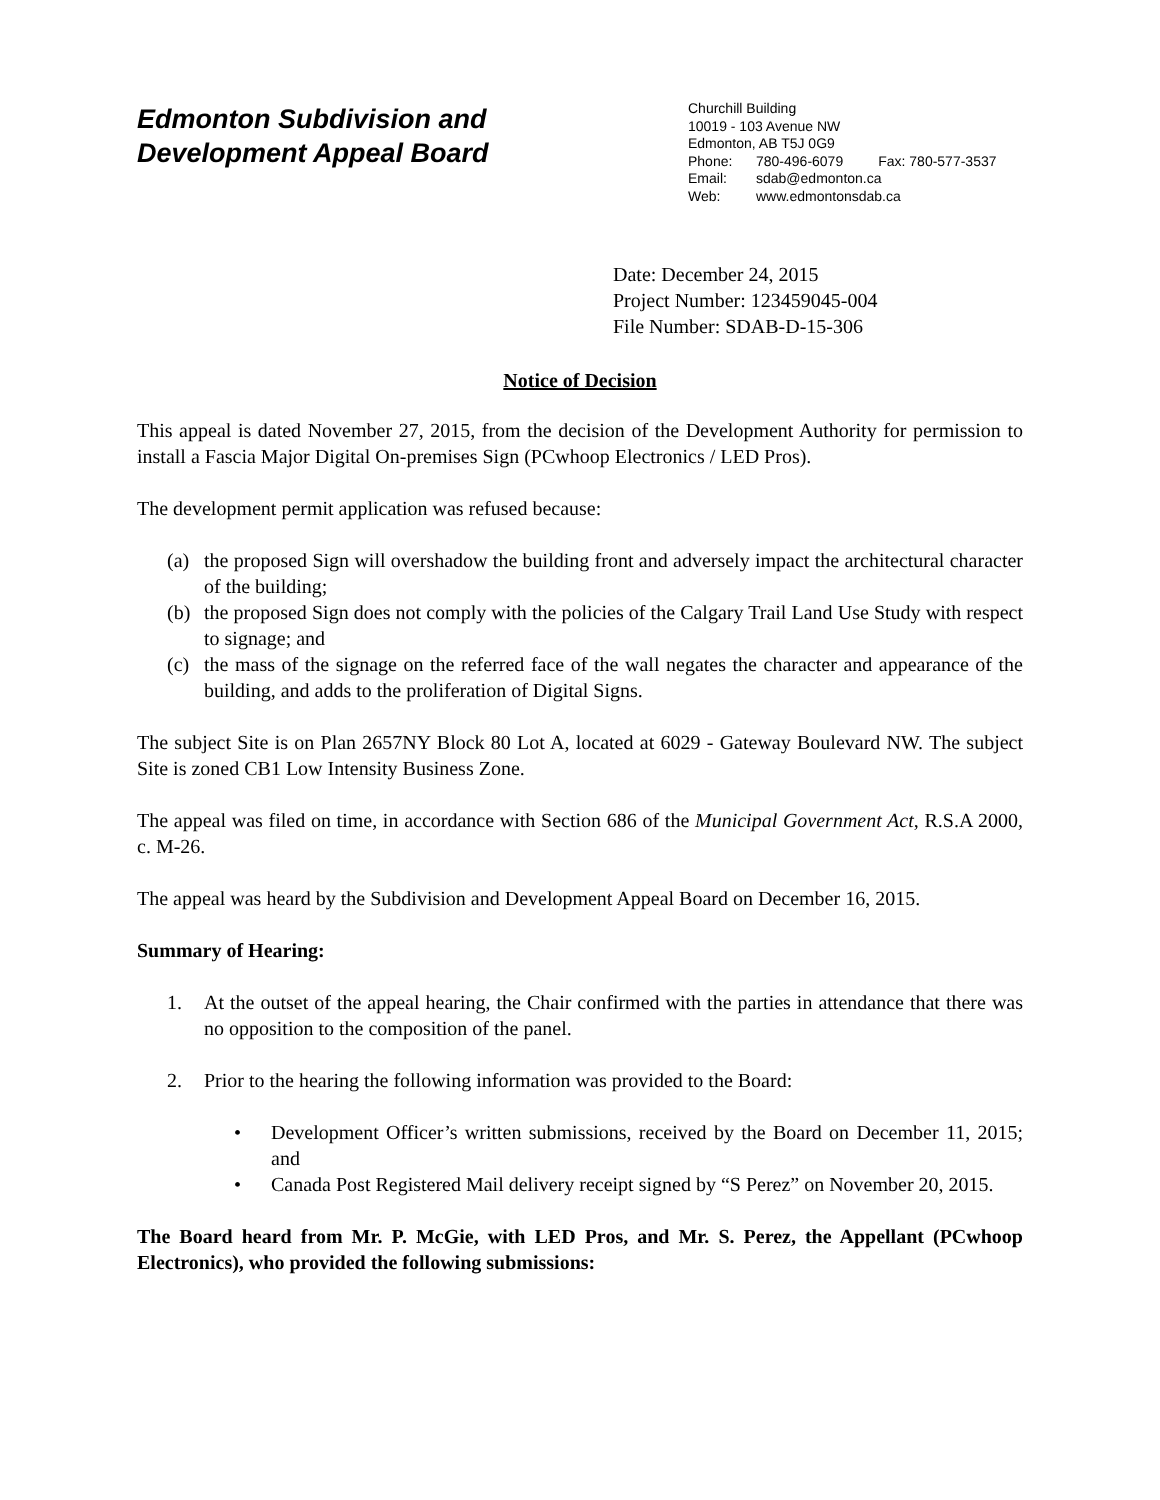Edmonton Subdivision and
Development Appeal Board
Churchill Building
10019 - 103 Avenue NW
Edmonton, AB T5J 0G9
Phone: 780-496-6079 Fax: 780-577-3537
Email: sdab@edmonton.ca
Web: www.edmontonsdab.ca
Date: December 24, 2015
Project Number: 123459045-004
File Number: SDAB-D-15-306
Notice of Decision
This appeal is dated November 27, 2015, from the decision of the Development Authority for permission to install a Fascia Major Digital On-premises Sign (PCwhoop Electronics / LED Pros).
The development permit application was refused because:
(a) the proposed Sign will overshadow the building front and adversely impact the architectural character of the building;
(b) the proposed Sign does not comply with the policies of the Calgary Trail Land Use Study with respect to signage; and
(c) the mass of the signage on the referred face of the wall negates the character and appearance of the building, and adds to the proliferation of Digital Signs.
The subject Site is on Plan 2657NY Block 80 Lot A, located at 6029 - Gateway Boulevard NW. The subject Site is zoned CB1 Low Intensity Business Zone.
The appeal was filed on time, in accordance with Section 686 of the Municipal Government Act, R.S.A 2000, c. M-26.
The appeal was heard by the Subdivision and Development Appeal Board on December 16, 2015.
Summary of Hearing:
1. At the outset of the appeal hearing, the Chair confirmed with the parties in attendance that there was no opposition to the composition of the panel.
2. Prior to the hearing the following information was provided to the Board:
• Development Officer’s written submissions, received by the Board on December 11, 2015; and
• Canada Post Registered Mail delivery receipt signed by “S Perez” on November 20, 2015.
The Board heard from Mr. P. McGie, with LED Pros, and Mr. S. Perez, the Appellant (PCwhoop Electronics), who provided the following submissions: